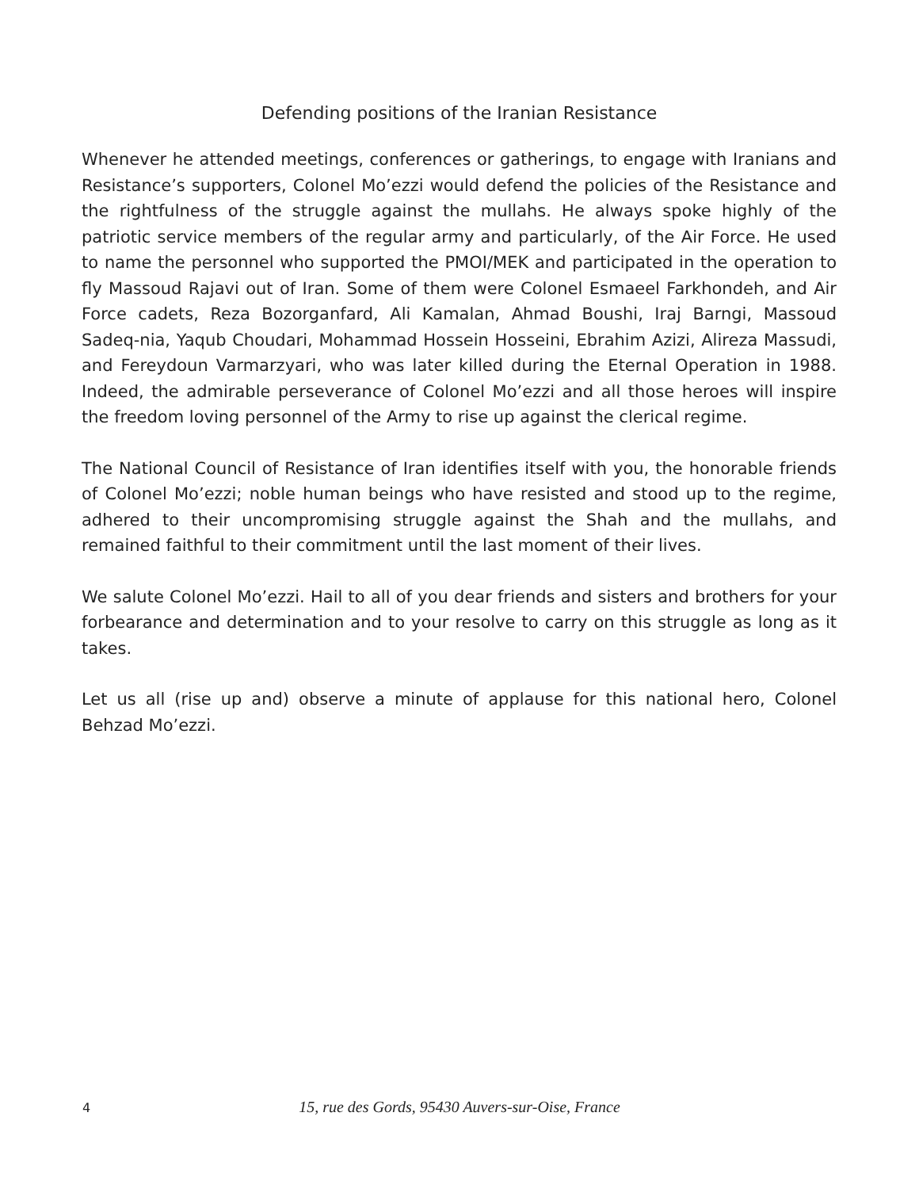Defending positions of the Iranian Resistance
Whenever he attended meetings, conferences or gatherings, to engage with Iranians and Resistance’s supporters, Colonel Mo’ezzi would defend the policies of the Resistance and the rightfulness of the struggle against the mullahs. He always spoke highly of the patriotic service members of the regular army and particularly, of the Air Force. He used to name the personnel who supported the PMOI/MEK and participated in the operation to fly Massoud Rajavi out of Iran. Some of them were Colonel Esmaeel Farkhondeh, and Air Force cadets, Reza Bozorganfard, Ali Kamalan, Ahmad Boushi, Iraj Barngi, Massoud Sadeq-nia, Yaqub Choudari, Mohammad Hossein Hosseini, Ebrahim Azizi, Alireza Massudi, and Fereydoun Varmarzyari, who was later killed during the Eternal Operation in 1988. Indeed, the admirable perseverance of Colonel Mo’ezzi and all those heroes will inspire the freedom loving personnel of the Army to rise up against the clerical regime.
The National Council of Resistance of Iran identifies itself with you, the honorable friends of Colonel Mo’ezzi; noble human beings who have resisted and stood up to the regime, adhered to their uncompromising struggle against the Shah and the mullahs, and remained faithful to their commitment until the last moment of their lives.
We salute Colonel Mo’ezzi. Hail to all of you dear friends and sisters and brothers for your forbearance and determination and to your resolve to carry on this struggle as long as it takes.
Let us all (rise up and) observe a minute of applause for this national hero, Colonel Behzad Mo’ezzi.
4
15, rue des Gords, 95430 Auvers-sur-Oise, France